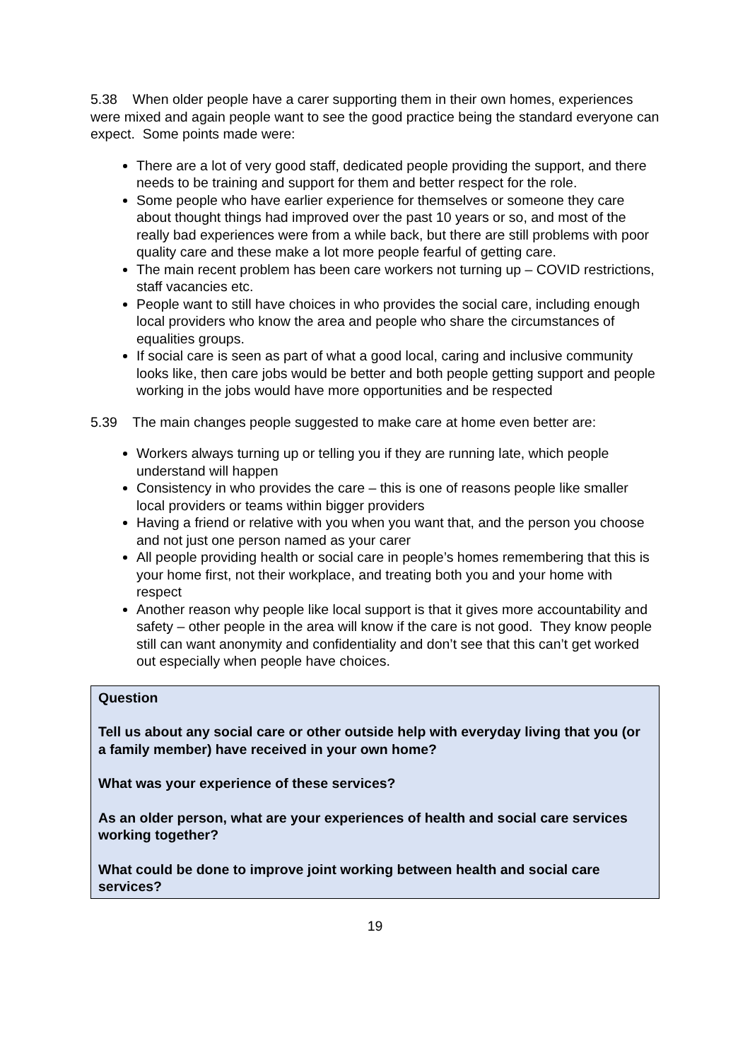5.38 When older people have a carer supporting them in their own homes, experiences were mixed and again people want to see the good practice being the standard everyone can expect. Some points made were:
There are a lot of very good staff, dedicated people providing the support, and there needs to be training and support for them and better respect for the role.
Some people who have earlier experience for themselves or someone they care about thought things had improved over the past 10 years or so, and most of the really bad experiences were from a while back, but there are still problems with poor quality care and these make a lot more people fearful of getting care.
The main recent problem has been care workers not turning up – COVID restrictions, staff vacancies etc.
People want to still have choices in who provides the social care, including enough local providers who know the area and people who share the circumstances of equalities groups.
If social care is seen as part of what a good local, caring and inclusive community looks like, then care jobs would be better and both people getting support and people working in the jobs would have more opportunities and be respected
5.39 The main changes people suggested to make care at home even better are:
Workers always turning up or telling you if they are running late, which people understand will happen
Consistency in who provides the care – this is one of reasons people like smaller local providers or teams within bigger providers
Having a friend or relative with you when you want that, and the person you choose and not just one person named as your carer
All people providing health or social care in people’s homes remembering that this is your home first, not their workplace, and treating both you and your home with respect
Another reason why people like local support is that it gives more accountability and safety – other people in the area will know if the care is not good. They know people still can want anonymity and confidentiality and don’t see that this can’t get worked out especially when people have choices.
Question
Tell us about any social care or other outside help with everyday living that you (or a family member) have received in your own home?
What was your experience of these services?
As an older person, what are your experiences of health and social care services working together?
What could be done to improve joint working between health and social care services?
19